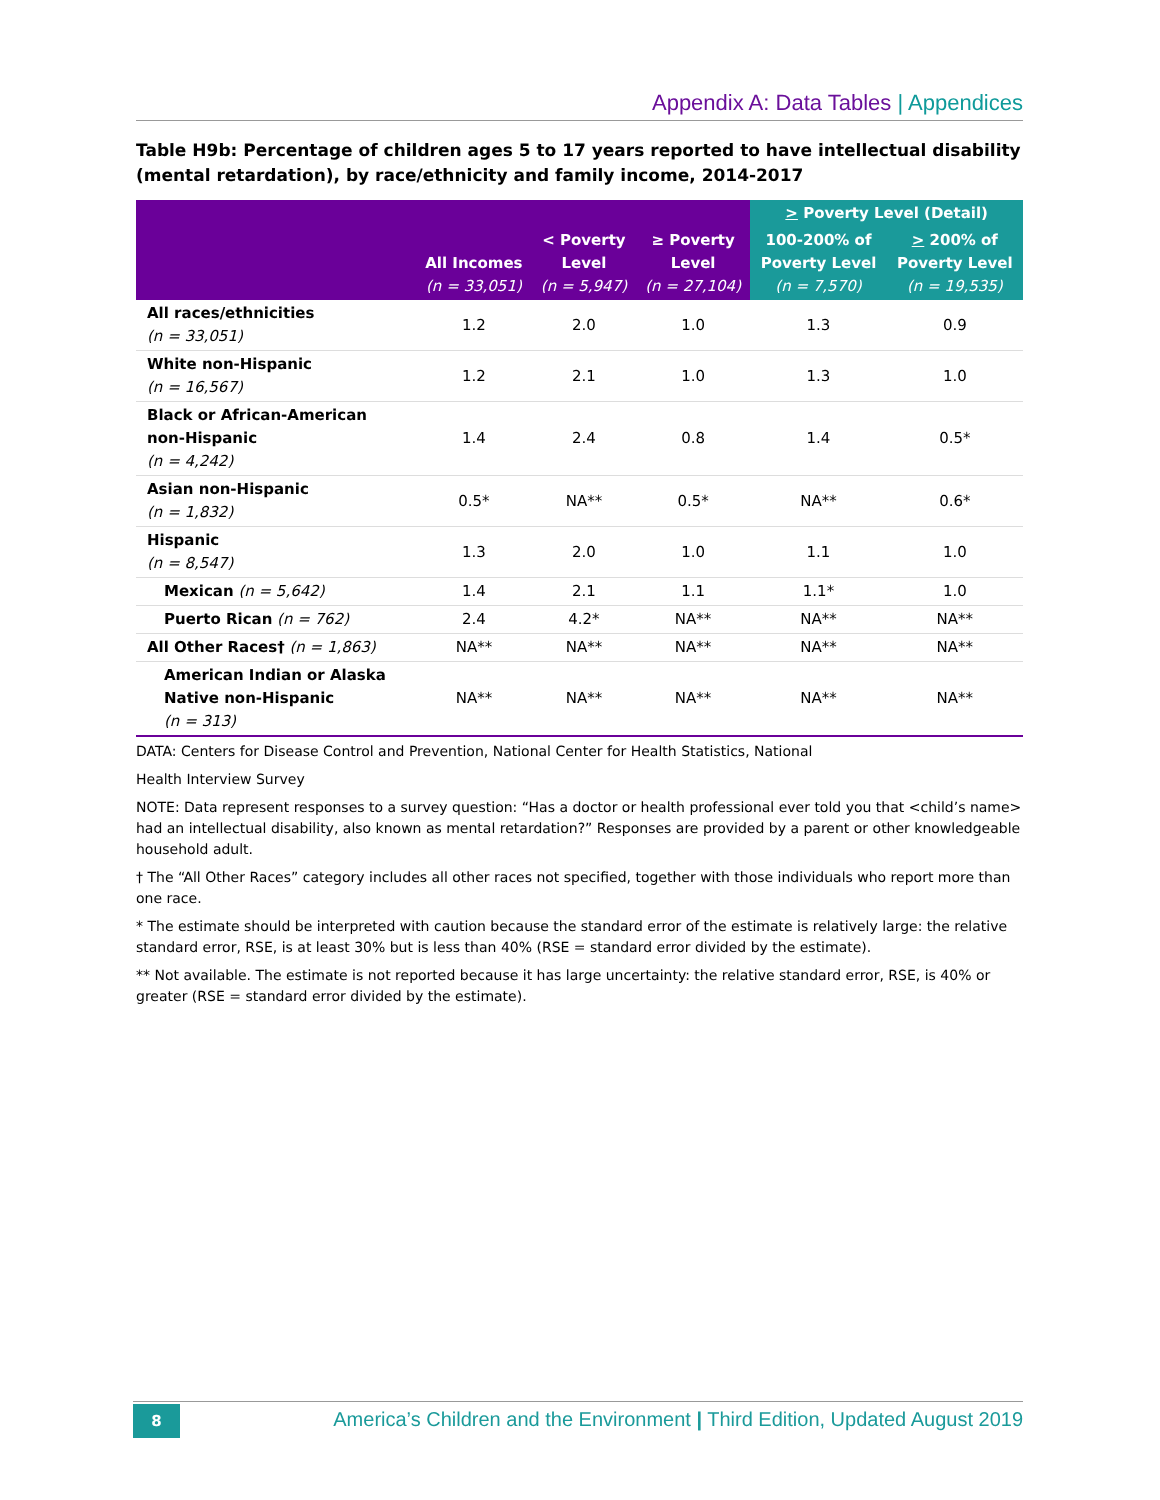Appendix A: Data Tables | Appendices
Table H9b: Percentage of children ages 5 to 17 years reported to have intellectual disability (mental retardation), by race/ethnicity and family income, 2014-2017
| | All Incomes (n = 33,051) | < Poverty Level (n = 5,947) | ≥ Poverty Level (n = 27,104) | > Poverty Level (Detail) | |
| --- | --- | --- | --- | --- | --- |
| | | | | 100-200% of Poverty Level (n = 7,570) | > 200% of Poverty Level (n = 19,535) |
| All races/ethnicities (n = 33,051) | 1.2 | 2.0 | 1.0 | 1.3 | 0.9 |
| White non-Hispanic (n = 16,567) | 1.2 | 2.1 | 1.0 | 1.3 | 1.0 |
| Black or African-American non-Hispanic (n = 4,242) | 1.4 | 2.4 | 0.8 | 1.4 | 0.5* |
| Asian non-Hispanic (n = 1,832) | 0.5* | NA** | 0.5* | NA** | 0.6* |
| Hispanic (n = 8,547) | 1.3 | 2.0 | 1.0 | 1.1 | 1.0 |
| Mexican (n = 5,642) | 1.4 | 2.1 | 1.1 | 1.1* | 1.0 |
| Puerto Rican (n = 762) | 2.4 | 4.2* | NA** | NA** | NA** |
| All Other Races† (n = 1,863) | NA** | NA** | NA** | NA** | NA** |
| American Indian or Alaska Native non-Hispanic (n = 313) | NA** | NA** | NA** | NA** | NA** |
DATA: Centers for Disease Control and Prevention, National Center for Health Statistics, National
Health Interview Survey
NOTE: Data represent responses to a survey question: “Has a doctor or health professional ever told you that <child’s name> had an intellectual disability, also known as mental retardation?” Responses are provided by a parent or other knowledgeable household adult.
† The “All Other Races” category includes all other races not specified, together with those individuals who report more than one race.
* The estimate should be interpreted with caution because the standard error of the estimate is relatively large: the relative standard error, RSE, is at least 30% but is less than 40% (RSE = standard error divided by the estimate).
** Not available. The estimate is not reported because it has large uncertainty: the relative standard error, RSE, is 40% or greater (RSE = standard error divided by the estimate).
8
America’s Children and the Environment | Third Edition, Updated August 2019